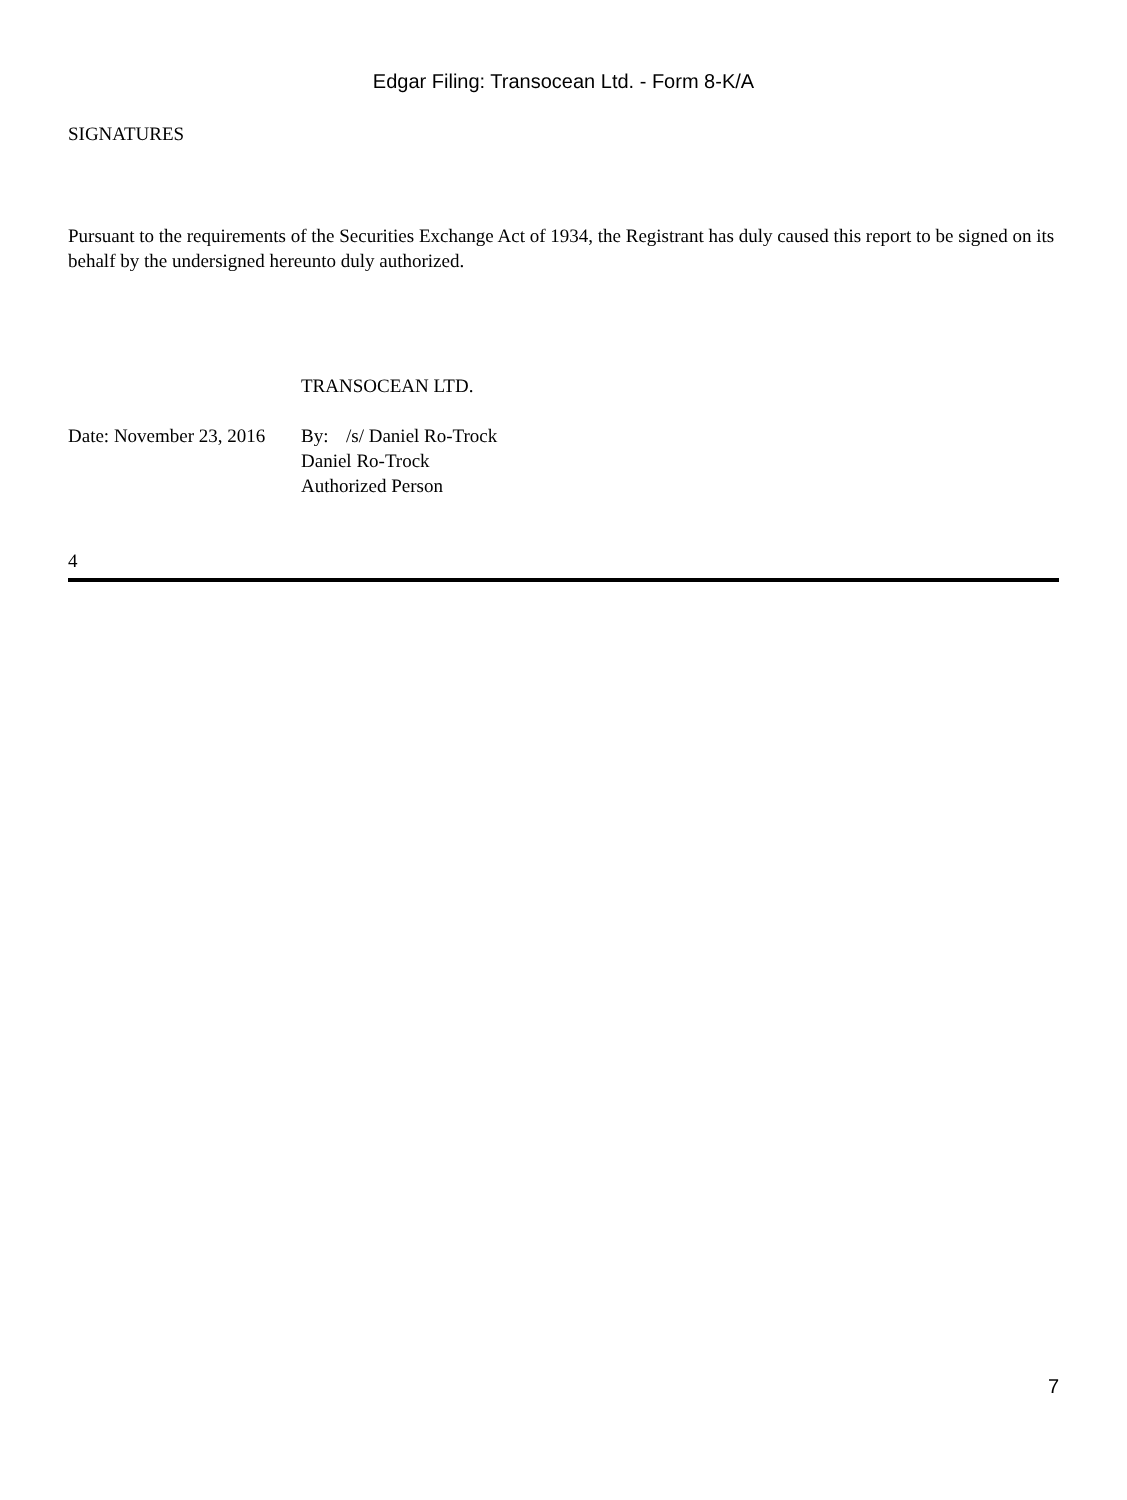Edgar Filing: Transocean Ltd. - Form 8-K/A
SIGNATURES
Pursuant to the requirements of the Securities Exchange Act of 1934, the Registrant has duly caused this report to be signed on its behalf by the undersigned hereunto duly authorized.
| | TRANSOCEAN LTD. | |
| Date: November 23, 2016 | By: | /s/ Daniel Ro-Trock |
| | Daniel Ro-Trock | |
| | Authorized Person | |
4
7